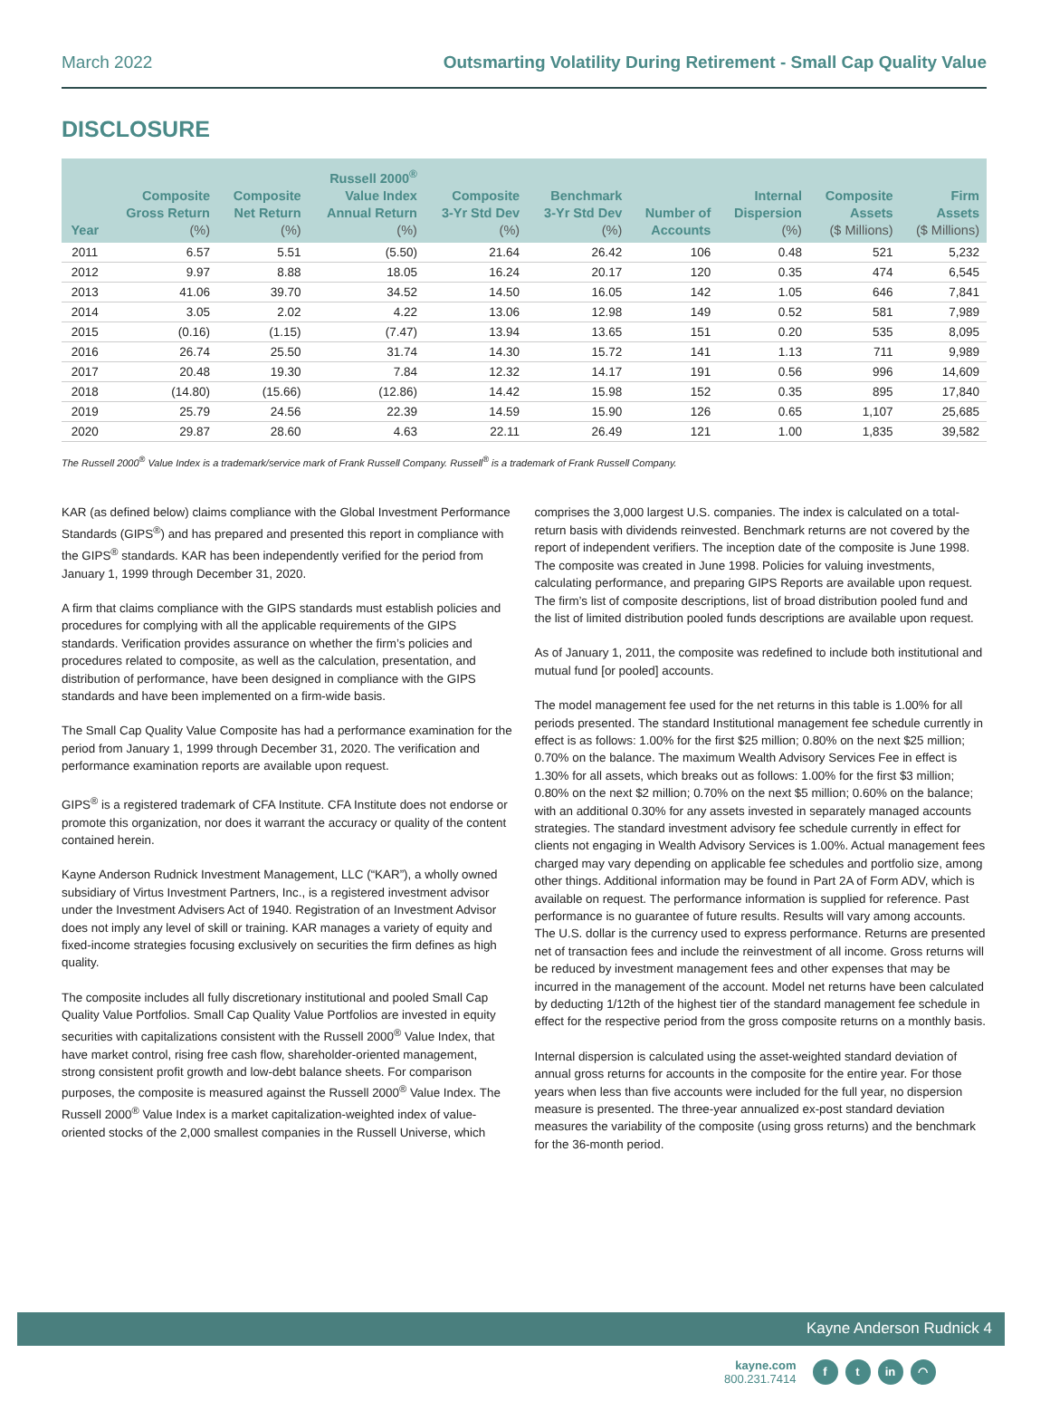March 2022 Outsmarting Volatility During Retirement - Small Cap Quality Value
DISCLOSURE
| Year | Composite Gross Return (%) | Composite Net Return (%) | Russell 2000<sup>®</sup> Value Index Annual Return (%) | Composite 3-Yr Std Dev (%) | Benchmark 3-Yr Std Dev (%) | Number of Accounts | Internal Dispersion (%) | Composite Assets ($ Millions) | Firm Assets ($ Millions) |
| --- | --- | --- | --- | --- | --- | --- | --- | --- | --- |
| 2011 | 6.57 | 5.51 | (5.50) | 21.64 | 26.42 | 106 | 0.48 | 521 | 5,232 |
| 2012 | 9.97 | 8.88 | 18.05 | 16.24 | 20.17 | 120 | 0.35 | 474 | 6,545 |
| 2013 | 41.06 | 39.70 | 34.52 | 14.50 | 16.05 | 142 | 1.05 | 646 | 7,841 |
| 2014 | 3.05 | 2.02 | 4.22 | 13.06 | 12.98 | 149 | 0.52 | 581 | 7,989 |
| 2015 | (0.16) | (1.15) | (7.47) | 13.94 | 13.65 | 151 | 0.20 | 535 | 8,095 |
| 2016 | 26.74 | 25.50 | 31.74 | 14.30 | 15.72 | 141 | 1.13 | 711 | 9,989 |
| 2017 | 20.48 | 19.30 | 7.84 | 12.32 | 14.17 | 191 | 0.56 | 996 | 14,609 |
| 2018 | (14.80) | (15.66) | (12.86) | 14.42 | 15.98 | 152 | 0.35 | 895 | 17,840 |
| 2019 | 25.79 | 24.56 | 22.39 | 14.59 | 15.90 | 126 | 0.65 | 1,107 | 25,685 |
| 2020 | 29.87 | 28.60 | 4.63 | 22.11 | 26.49 | 121 | 1.00 | 1,835 | 39,582 |
The Russell 2000<sup>®</sup> Value Index is a trademark/service mark of Frank Russell Company. Russell<sup>®</sup> is a trademark of Frank Russell Company.
KAR (as defined below) claims compliance with the Global Investment Performance Standards (GIPS<sup>®</sup>) and has prepared and presented this report in compliance with the GIPS<sup>®</sup> standards. KAR has been independently verified for the period from January 1, 1999 through December 31, 2020.
A firm that claims compliance with the GIPS standards must establish policies and procedures for complying with all the applicable requirements of the GIPS standards. Verification provides assurance on whether the firm’s policies and procedures related to composite, as well as the calculation, presentation, and distribution of performance, have been designed in compliance with the GIPS standards and have been implemented on a firm-wide basis.
The Small Cap Quality Value Composite has had a performance examination for the period from January 1, 1999 through December 31, 2020. The verification and performance examination reports are available upon request.
GIPS<sup>®</sup> is a registered trademark of CFA Institute. CFA Institute does not endorse or promote this organization, nor does it warrant the accuracy or quality of the content contained herein.
Kayne Anderson Rudnick Investment Management, LLC (“KAR”), a wholly owned subsidiary of Virtus Investment Partners, Inc., is a registered investment advisor under the Investment Advisers Act of 1940. Registration of an Investment Advisor does not imply any level of skill or training. KAR manages a variety of equity and fixed-income strategies focusing exclusively on securities the firm defines as high quality.
The composite includes all fully discretionary institutional and pooled Small Cap Quality Value Portfolios. Small Cap Quality Value Portfolios are invested in equity securities with capitalizations consistent with the Russell 2000<sup>®</sup> Value Index, that have market control, rising free cash flow, shareholder-oriented management, strong consistent profit growth and low-debt balance sheets. For comparison purposes, the composite is measured against the Russell 2000<sup>®</sup> Value Index. The Russell 2000<sup>®</sup> Value Index is a market capitalization-weighted index of value-oriented stocks of the 2,000 smallest companies in the Russell Universe, which comprises the 3,000 largest U.S. companies. The index is calculated on a total-return basis with dividends reinvested. Benchmark returns are not covered by the report of independent verifiers. The inception date of the composite is June 1998. The composite was created in June 1998. Policies for valuing investments, calculating performance, and preparing GIPS Reports are available upon request. The firm’s list of composite descriptions, list of broad distribution pooled fund and the list of limited distribution pooled funds descriptions are available upon request.
As of January 1, 2011, the composite was redefined to include both institutional and mutual fund [or pooled] accounts.
The model management fee used for the net returns in this table is 1.00% for all periods presented. The standard Institutional management fee schedule currently in effect is as follows: 1.00% for the first $25 million; 0.80% on the next $25 million; 0.70% on the balance. The maximum Wealth Advisory Services Fee in effect is 1.30% for all assets, which breaks out as follows: 1.00% for the first $3 million; 0.80% on the next $2 million; 0.70% on the next $5 million; 0.60% on the balance; with an additional 0.30% for any assets invested in separately managed accounts strategies. The standard investment advisory fee schedule currently in effect for clients not engaging in Wealth Advisory Services is 1.00%. Actual management fees charged may vary depending on applicable fee schedules and portfolio size, among other things. Additional information may be found in Part 2A of Form ADV, which is available on request. The performance information is supplied for reference. Past performance is no guarantee of future results. Results will vary among accounts. The U.S. dollar is the currency used to express performance. Returns are presented net of transaction fees and include the reinvestment of all income. Gross returns will be reduced by investment management fees and other expenses that may be incurred in the management of the account. Model net returns have been calculated by deducting 1/12th of the highest tier of the standard management fee schedule in effect for the respective period from the gross composite returns on a monthly basis.
Internal dispersion is calculated using the asset-weighted standard deviation of annual gross returns for accounts in the composite for the entire year. For those years when less than five accounts were included for the full year, no dispersion measure is presented. The three-year annualized ex-post standard deviation measures the variability of the composite (using gross returns) and the benchmark for the 36-month period.
Kayne Anderson Rudnick 4
kayne.com
800.231.7414
ft in ◠